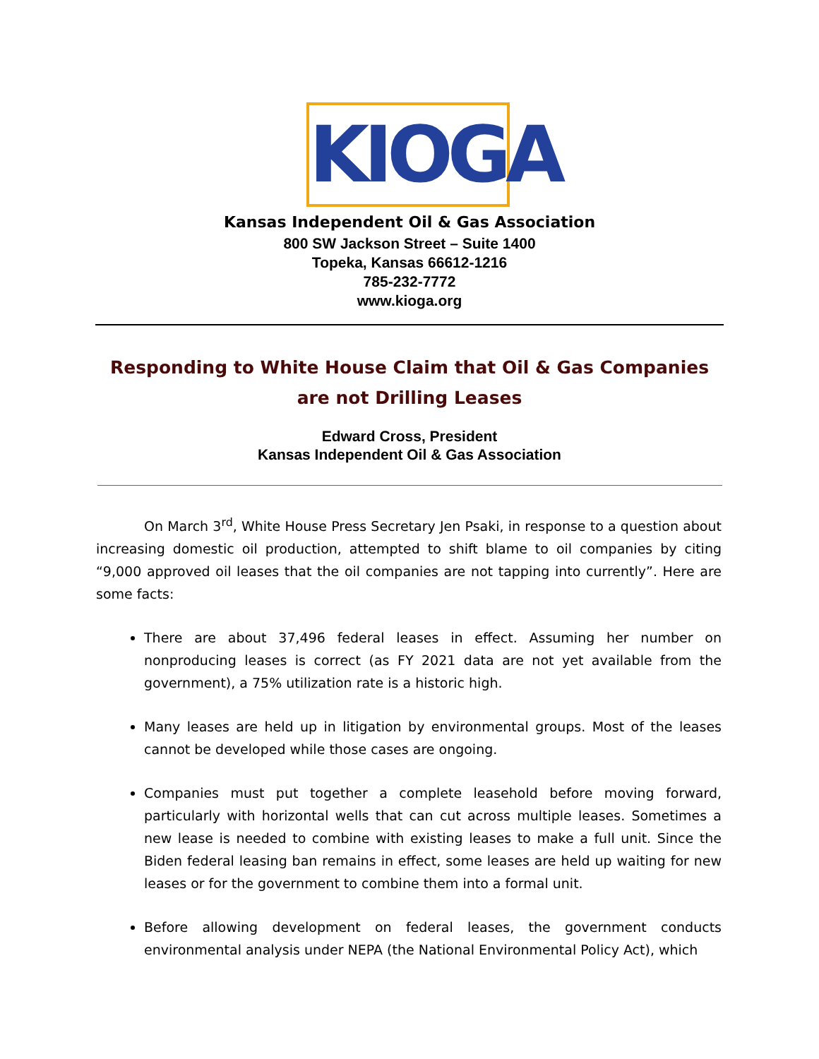KIOGA
Kansas Independent Oil & Gas Association
800 SW Jackson Street – Suite 1400
Topeka, Kansas 66612-1216
785-232-7772
www.kioga.org
Responding to White House Claim that Oil & Gas Companies are not Drilling Leases
Edward Cross, President
Kansas Independent Oil & Gas Association
On March 3<sup>rd</sup>, White House Press Secretary Jen Psaki, in response to a question about increasing domestic oil production, attempted to shift blame to oil companies by citing “9,000 approved oil leases that the oil companies are not tapping into currently”. Here are some facts:
There are about 37,496 federal leases in effect. Assuming her number on nonproducing leases is correct (as FY 2021 data are not yet available from the government), a 75% utilization rate is a historic high.
Many leases are held up in litigation by environmental groups. Most of the leases cannot be developed while those cases are ongoing.
Companies must put together a complete leasehold before moving forward, particularly with horizontal wells that can cut across multiple leases. Sometimes a new lease is needed to combine with existing leases to make a full unit. Since the Biden federal leasing ban remains in effect, some leases are held up waiting for new leases or for the government to combine them into a formal unit.
Before allowing development on federal leases, the government conducts environmental analysis under NEPA (the National Environmental Policy Act), which